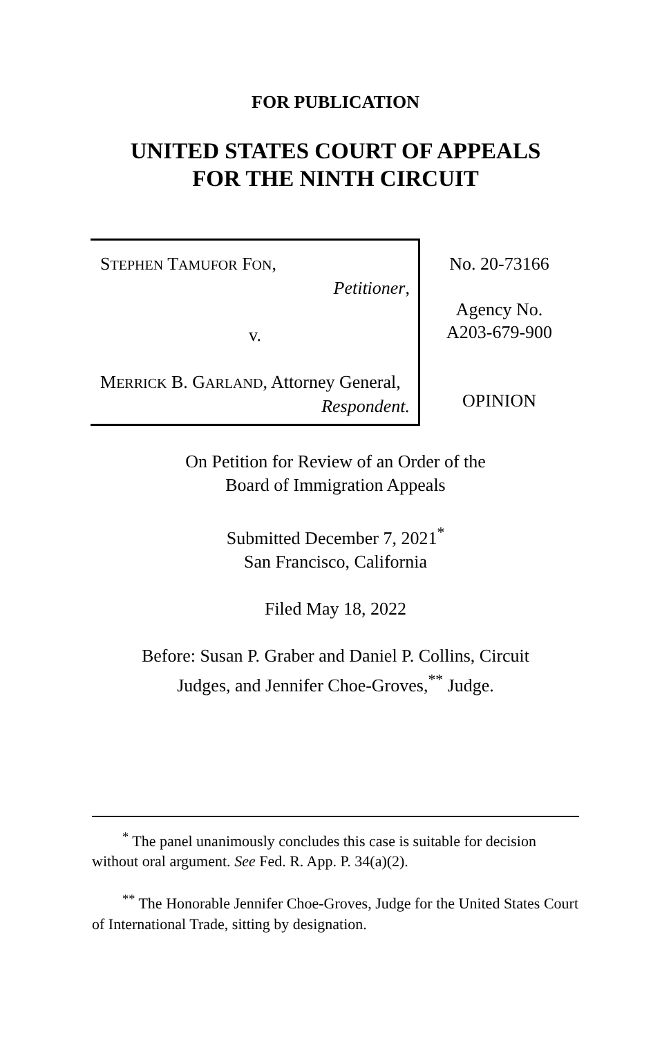FOR PUBLICATION
UNITED STATES COURT OF APPEALS
FOR THE NINTH CIRCUIT
STEPHEN TAMUFOR FON,
Petitioner,
v.
MERRICK B. GARLAND, Attorney General,
Respondent.
No. 20-73166
Agency No.
A203-679-900
OPINION
On Petition for Review of an Order of the
Board of Immigration Appeals
Submitted December 7, 2021<sup>*</sup>
San Francisco, California
Filed May 18, 2022
Before: Susan P. Graber and Daniel P. Collins, Circuit
Judges, and Jennifer Choe-Groves,<sup>**</sup> Judge.
<sup>*</sup> The panel unanimously concludes this case is suitable for decision without oral argument. See Fed. R. App. P. 34(a)(2).
<sup>**</sup> The Honorable Jennifer Choe-Groves, Judge for the United States Court of International Trade, sitting by designation.